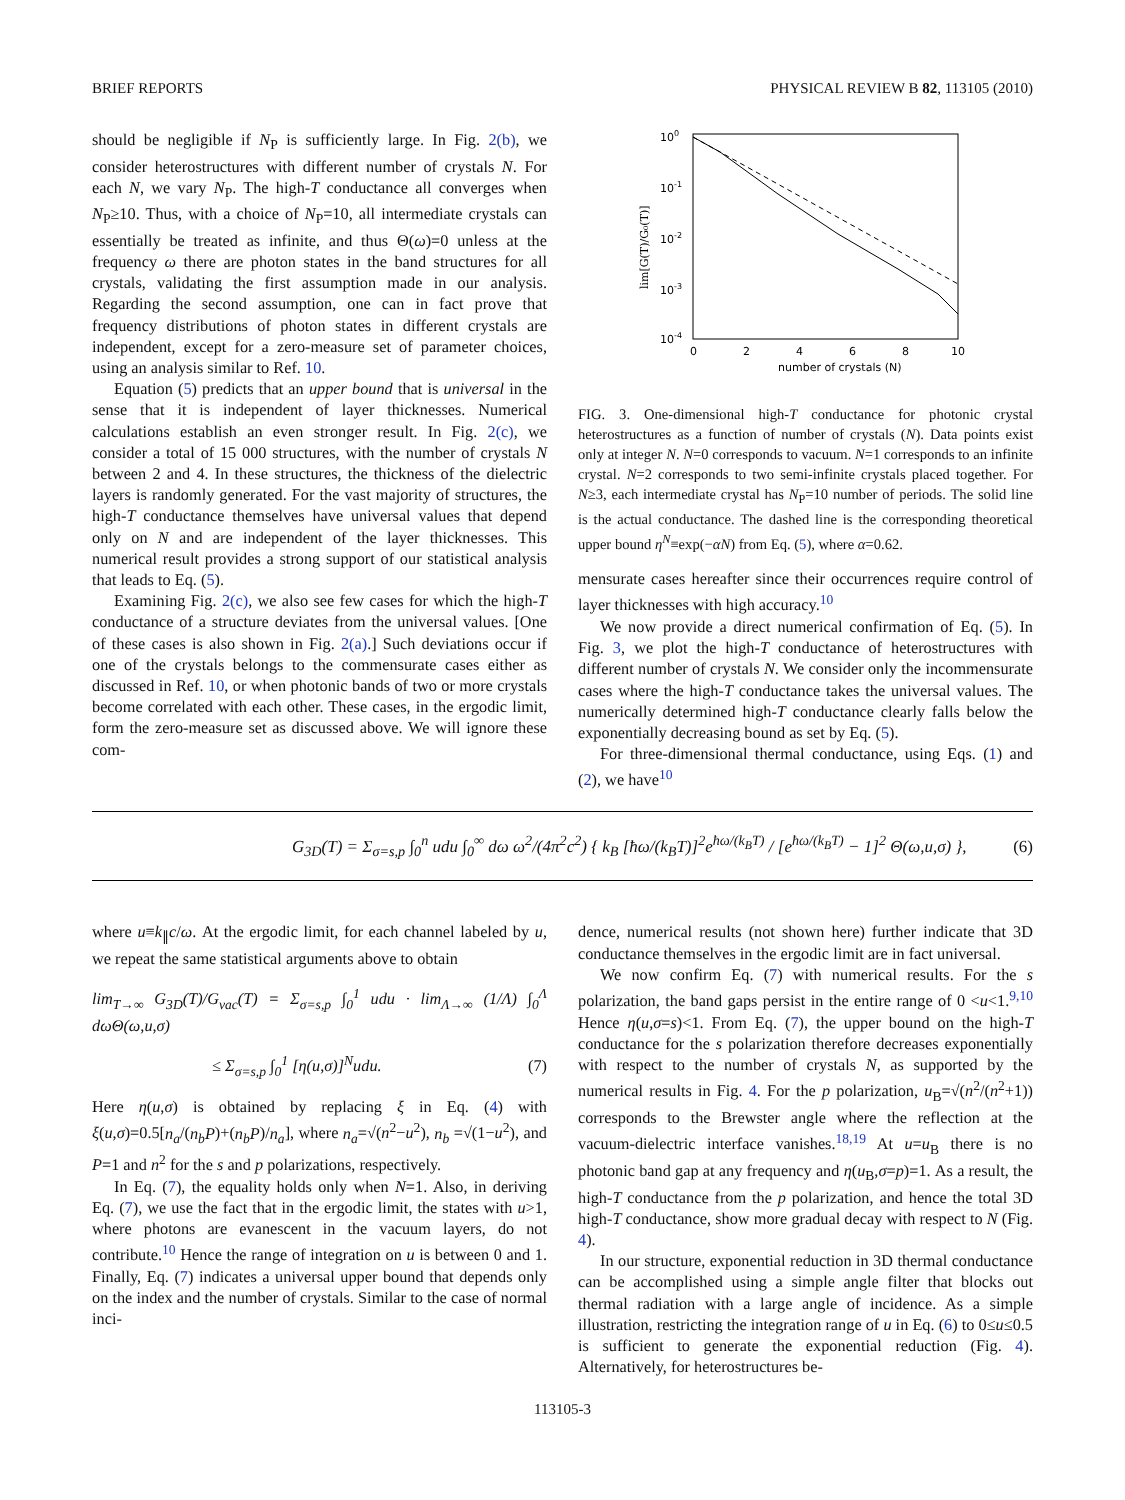BRIEF REPORTS PHYSICAL REVIEW B 82, 113105 (2010)
should be negligible if N<sub>P</sub> is sufficiently large. In Fig. 2(b), we consider heterostructures with different number of crystals N. For each N, we vary N<sub>P</sub>. The high-T conductance all converges when N<sub>P</sub>≥10. Thus, with a choice of N<sub>P</sub>=10, all intermediate crystals can essentially be treated as infinite, and thus Θ(ω)=0 unless at the frequency ω there are photon states in the band structures for all crystals, validating the first assumption made in our analysis. Regarding the second assumption, one can in fact prove that frequency distributions of photon states in different crystals are independent, except for a zero-measure set of parameter choices, using an analysis similar to Ref. 10.
Equation (5) predicts that an upper bound that is universal in the sense that it is independent of layer thicknesses. Numerical calculations establish an even stronger result. In Fig. 2(c), we consider a total of 15 000 structures, with the number of crystals N between 2 and 4. In these structures, the thickness of the dielectric layers is randomly generated. For the vast majority of structures, the high-T conductance themselves have universal values that depend only on N and are independent of the layer thicknesses. This numerical result provides a strong support of our statistical analysis that leads to Eq. (5).
Examining Fig. 2(c), we also see few cases for which the high-T conductance of a structure deviates from the universal values. [One of these cases is also shown in Fig. 2(a).] Such deviations occur if one of the crystals belongs to the commensurate cases either as discussed in Ref. 10, or when photonic bands of two or more crystals become correlated with each other. These cases, in the ergodic limit, form the zero-measure set as discussed above. We will ignore these com-
100
10-1
10-2
10-3
10-4
0
2
4
6
8
10
number of crystals (N)
lim[G(T)/G₀(T)]
FIG. 3. One-dimensional high-T conductance for photonic crystal heterostructures as a function of number of crystals (N). Data points exist only at integer N. N=0 corresponds to vacuum. N=1 corresponds to an infinite crystal. N=2 corresponds to two semi-infinite crystals placed together. For N≥3, each intermediate crystal has N<sub>P</sub>=10 number of periods. The solid line is the actual conductance. The dashed line is the corresponding theoretical upper bound η<sup>N</sup>≡exp(−αN) from Eq. (5), where α=0.62.
mensurate cases hereafter since their occurrences require control of layer thicknesses with high accuracy.<sup>10</sup>
We now provide a direct numerical confirmation of Eq. (5). In Fig. 3, we plot the high-T conductance of heterostructures with different number of crystals N. We consider only the incommensurate cases where the high-T conductance takes the universal values. The numerically determined high-T conductance clearly falls below the exponentially decreasing bound as set by Eq. (5).
For three-dimensional thermal conductance, using Eqs. (1) and (2), we have<sup>10</sup>
G<sub>3D</sub>(T) = Σ<sub>σ=s,p</sub> ∫<sub>0</sub><sup>n</sup> udu ∫<sub>0</sub><sup>∞</sup> dω ω<sup>2</sup>/(4π<sup>2</sup>c<sup>2</sup>) { k<sub>B</sub> [ħω/(k<sub>B</sub>T)]<sup>2</sup>e<sup>ħω/(k<sub>B</sub>T)</sup> / [e<sup>ħω/(k<sub>B</sub>T)</sup> − 1]<sup>2</sup> Θ(ω,u,σ) }, (6)
where u≡k<sub>∥</sub>c/ω. At the ergodic limit, for each channel labeled by u, we repeat the same statistical arguments above to obtain
lim<sub>T→∞</sub> G<sub>3D</sub>(T)/G<sub>vac</sub>(T) = Σ<sub>σ=s,p</sub> ∫<sub>0</sub><sup>1</sup> udu · lim<sub>Λ→∞</sub> (1/Λ) ∫<sub>0</sub><sup>Λ</sup> dωΘ(ω,u,σ)
≤ Σ<sub>σ=s,p</sub> ∫<sub>0</sub><sup>1</sup> [η(u,σ)]<sup>N</sup>udu. (7)
Here η(u,σ) is obtained by replacing ξ in Eq. (4) with ξ(u,σ)=0.5[n<sub>a</sub>/(n<sub>b</sub>P)+(n<sub>b</sub>P)/n<sub>a</sub>], where n<sub>a</sub>=√(n<sup>2</sup>−u<sup>2</sup>), n<sub>b</sub> =√(1−u<sup>2</sup>), and P=1 and n<sup>2</sup> for the s and p polarizations, respectively.
In Eq. (7), the equality holds only when N=1. Also, in deriving Eq. (7), we use the fact that in the ergodic limit, the states with u>1, where photons are evanescent in the vacuum layers, do not contribute.<sup>10</sup> Hence the range of integration on u is between 0 and 1. Finally, Eq. (7) indicates a universal upper bound that depends only on the index and the number of crystals. Similar to the case of normal inci-
dence, numerical results (not shown here) further indicate that 3D conductance themselves in the ergodic limit are in fact universal.
We now confirm Eq. (7) with numerical results. For the s polarization, the band gaps persist in the entire range of 0 <u<1.<sup>9,10</sup> Hence η(u,σ=s)<1. From Eq. (7), the upper bound on the high-T conductance for the s polarization therefore decreases exponentially with respect to the number of crystals N, as supported by the numerical results in Fig. 4. For the p polarization, u<sub>B</sub>=√(n<sup>2</sup>/(n<sup>2</sup>+1)) corresponds to the Brewster angle where the reflection at the vacuum-dielectric interface vanishes.<sup>18,19</sup> At u=u<sub>B</sub> there is no photonic band gap at any frequency and η(u<sub>B</sub>,σ=p)=1. As a result, the high-T conductance from the p polarization, and hence the total 3D high-T conductance, show more gradual decay with respect to N (Fig. 4).
In our structure, exponential reduction in 3D thermal conductance can be accomplished using a simple angle filter that blocks out thermal radiation with a large angle of incidence. As a simple illustration, restricting the integration range of u in Eq. (6) to 0≤u≤0.5 is sufficient to generate the exponential reduction (Fig. 4). Alternatively, for heterostructures be-
113105-3